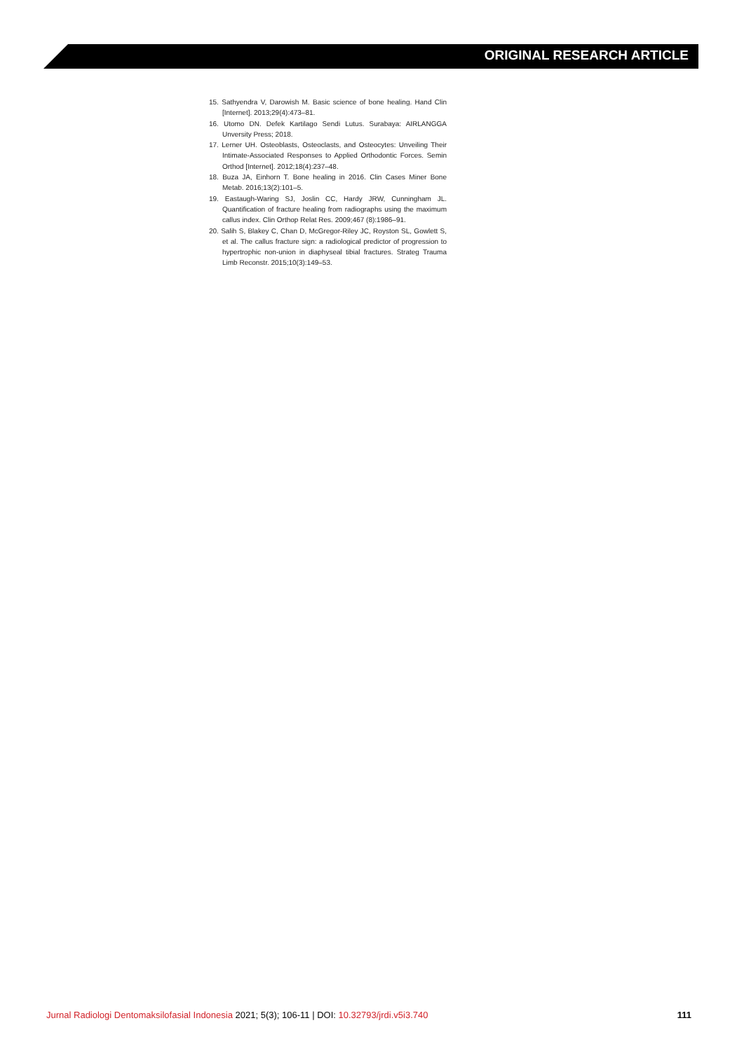ORIGINAL RESEARCH ARTICLE
15. Sathyendra V, Darowish M. Basic science of bone healing. Hand Clin [Internet]. 2013;29(4):473–81.
16. Utomo DN. Defek Kartilago Sendi Lutus. Surabaya: AIRLANGGA Unversity Press; 2018.
17. Lerner UH. Osteoblasts, Osteoclasts, and Osteocytes: Unveiling Their Intimate-Associated Responses to Applied Orthodontic Forces. Semin Orthod [Internet]. 2012;18(4):237–48.
18. Buza JA, Einhorn T. Bone healing in 2016. Clin Cases Miner Bone Metab. 2016;13(2):101–5.
19. Eastaugh-Waring SJ, Joslin CC, Hardy JRW, Cunningham JL. Quantification of fracture healing from radiographs using the maximum callus index. Clin Orthop Relat Res. 2009;467 (8):1986–91.
20. Salih S, Blakey C, Chan D, McGregor-Riley JC, Royston SL, Gowlett S, et al. The callus fracture sign: a radiological predictor of progression to hypertrophic non-union in diaphyseal tibial fractures. Strateg Trauma Limb Reconstr. 2015;10(3):149–53.
Jurnal Radiologi Dentomaksilofasial Indonesia 2021; 5(3); 106-11 | DOI: 10.32793/jrdi.v5i3.740 111